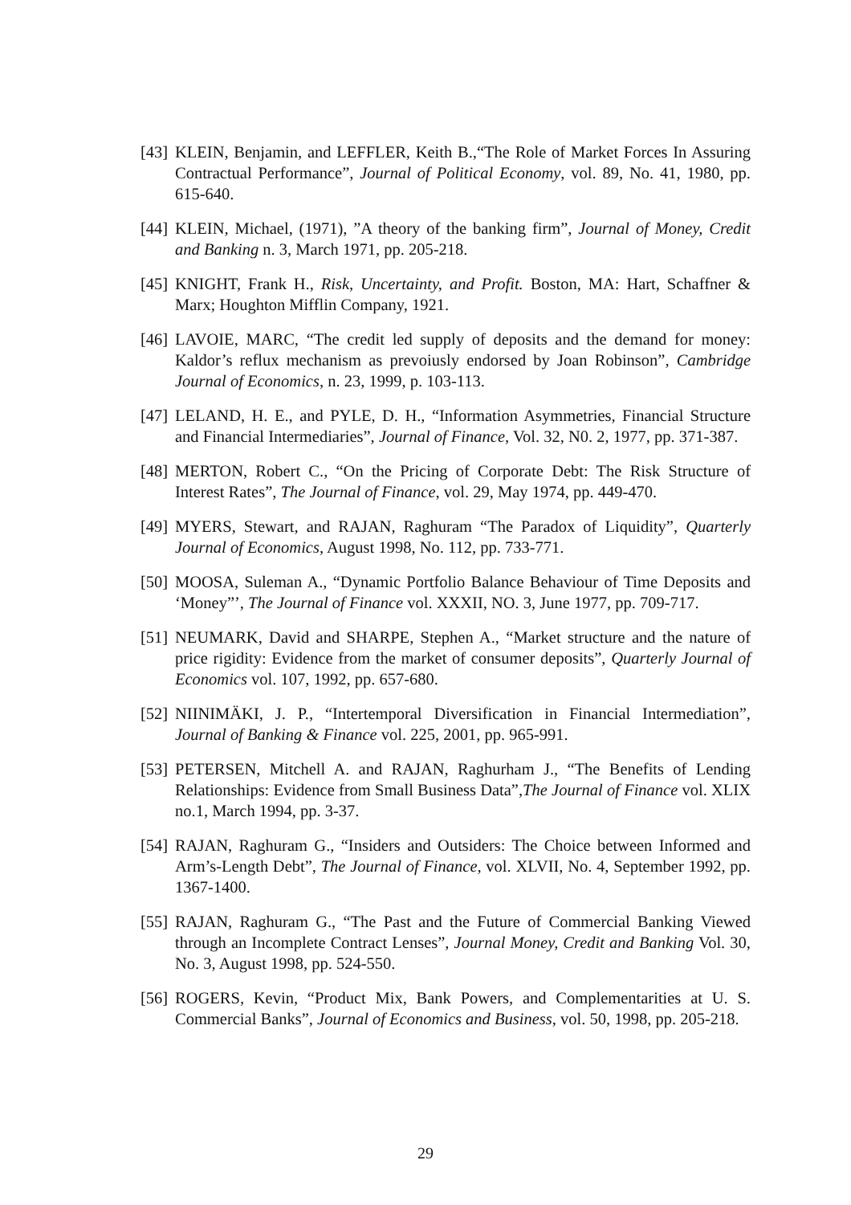[43] KLEIN, Benjamin, and LEFFLER, Keith B.,“The Role of Market Forces In Assuring Contractual Performance”, Journal of Political Economy, vol. 89, No. 41, 1980, pp. 615-640.
[44] KLEIN, Michael, (1971), ”A theory of the banking firm”, Journal of Money, Credit and Banking n. 3, March 1971, pp. 205-218.
[45] KNIGHT, Frank H., Risk, Uncertainty, and Profit. Boston, MA: Hart, Schaffner & Marx; Houghton Mifflin Company, 1921.
[46] LAVOIE, MARC, “The credit led supply of deposits and the demand for money: Kaldor’s reflux mechanism as prevoiusly endorsed by Joan Robinson”, Cambridge Journal of Economics, n. 23, 1999, p. 103-113.
[47] LELAND, H. E., and PYLE, D. H., “Information Asymmetries, Financial Structure and Financial Intermediaries”, Journal of Finance, Vol. 32, N0. 2, 1977, pp. 371-387.
[48] MERTON, Robert C., “On the Pricing of Corporate Debt: The Risk Structure of Interest Rates”, The Journal of Finance, vol. 29, May 1974, pp. 449-470.
[49] MYERS, Stewart, and RAJAN, Raghuram “The Paradox of Liquidity”, Quarterly Journal of Economics, August 1998, No. 112, pp. 733-771.
[50] MOOSA, Suleman A., “Dynamic Portfolio Balance Behaviour of Time Deposits and ‘Money”’, The Journal of Finance vol. XXXII, NO. 3, June 1977, pp. 709-717.
[51] NEUMARK, David and SHARPE, Stephen A., “Market structure and the nature of price rigidity: Evidence from the market of consumer deposits”, Quarterly Journal of Economics vol. 107, 1992, pp. 657-680.
[52] NIINIMÄKI, J. P., “Intertemporal Diversification in Financial Intermediation”, Journal of Banking & Finance vol. 225, 2001, pp. 965-991.
[53] PETERSEN, Mitchell A. and RAJAN, Raghurham J., “The Benefits of Lending Relationships: Evidence from Small Business Data”,The Journal of Finance vol. XLIX no.1, March 1994, pp. 3-37.
[54] RAJAN, Raghuram G., “Insiders and Outsiders: The Choice between Informed and Arm’s-Length Debt”, The Journal of Finance, vol. XLVII, No. 4, September 1992, pp. 1367-1400.
[55] RAJAN, Raghuram G., “The Past and the Future of Commercial Banking Viewed through an Incomplete Contract Lenses”, Journal Money, Credit and Banking Vol. 30, No. 3, August 1998, pp. 524-550.
[56] ROGERS, Kevin, “Product Mix, Bank Powers, and Complementarities at U. S. Commercial Banks”, Journal of Economics and Business, vol. 50, 1998, pp. 205-218.
29